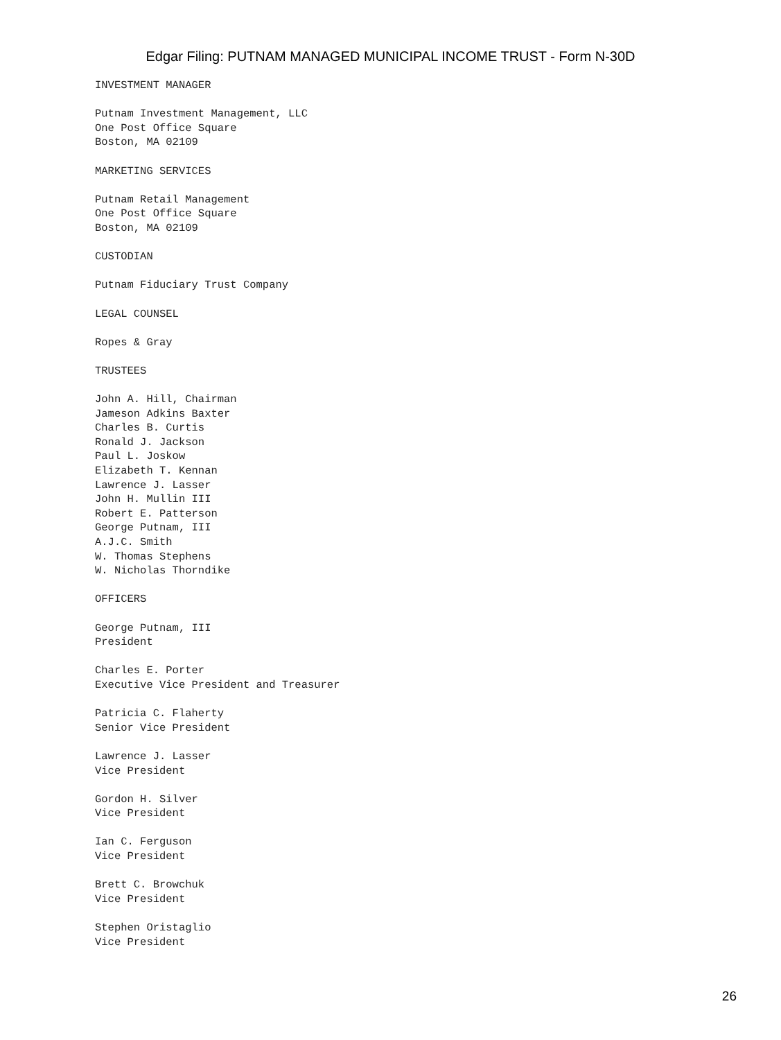Edgar Filing: PUTNAM MANAGED MUNICIPAL INCOME TRUST - Form N-30D
INVESTMENT MANAGER

Putnam Investment Management, LLC
One Post Office Square
Boston, MA 02109

MARKETING SERVICES

Putnam Retail Management
One Post Office Square
Boston, MA 02109

CUSTODIAN

Putnam Fiduciary Trust Company

LEGAL COUNSEL

Ropes & Gray

TRUSTEES

John A. Hill, Chairman
Jameson Adkins Baxter
Charles B. Curtis
Ronald J. Jackson
Paul L. Joskow
Elizabeth T. Kennan
Lawrence J. Lasser
John H. Mullin III
Robert E. Patterson
George Putnam, III
A.J.C. Smith
W. Thomas Stephens
W. Nicholas Thorndike

OFFICERS

George Putnam, III
President

Charles E. Porter
Executive Vice President and Treasurer

Patricia C. Flaherty
Senior Vice President

Lawrence J. Lasser
Vice President

Gordon H. Silver
Vice President

Ian C. Ferguson
Vice President

Brett C. Browchuk
Vice President

Stephen Oristaglio
Vice President
26